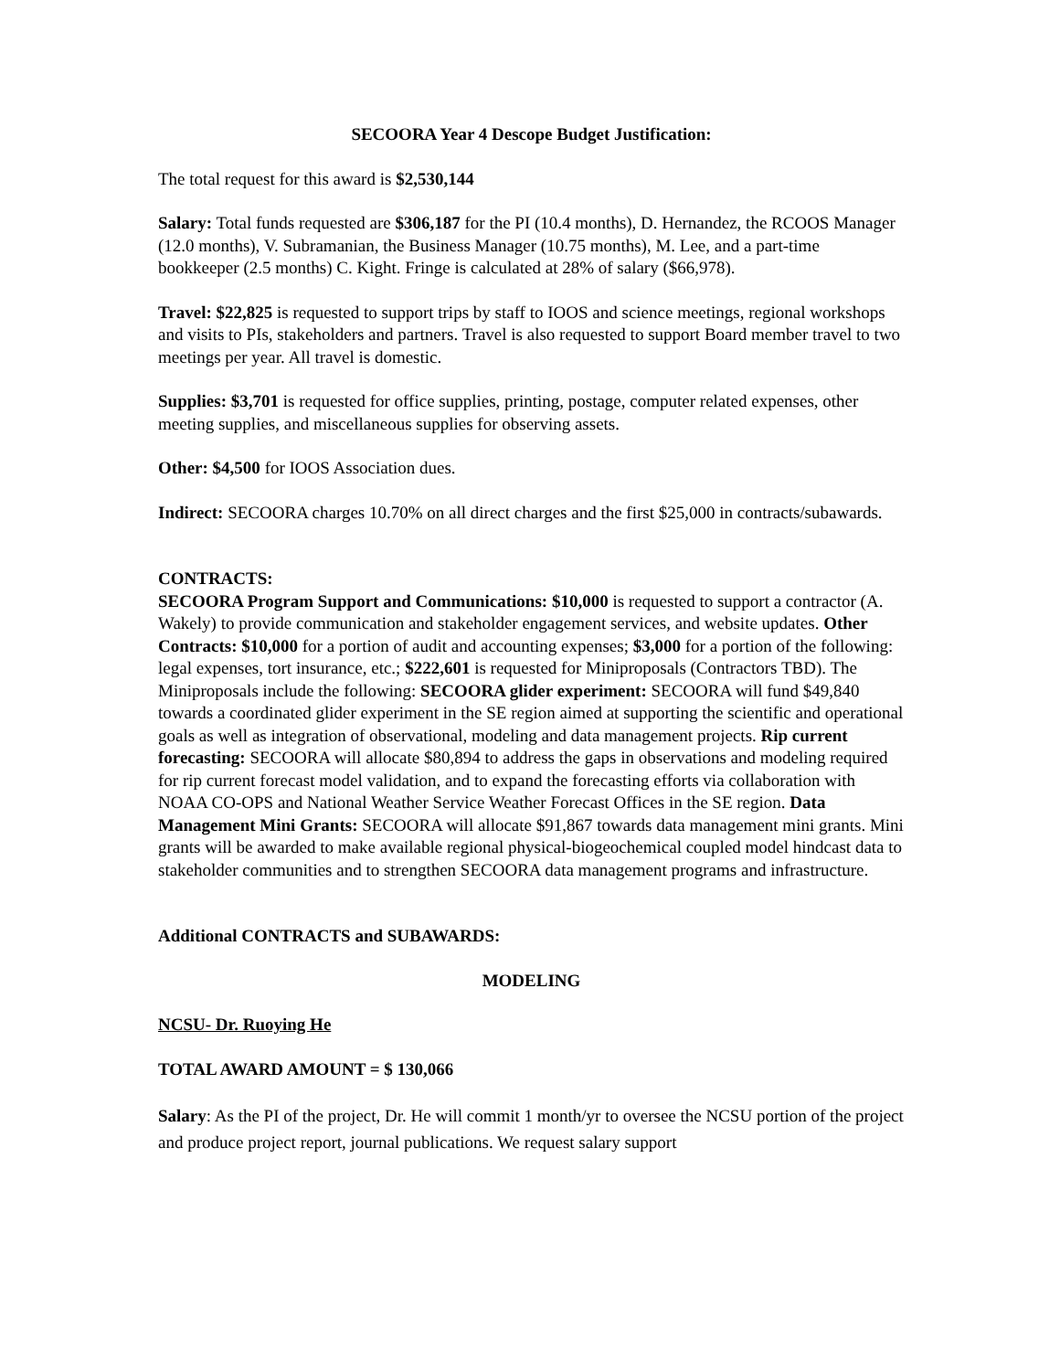SECOORA Year 4 Descope Budget Justification:
The total request for this award is $2,530,144
Salary: Total funds requested are $306,187 for the PI (10.4 months), D. Hernandez, the RCOOS Manager (12.0 months), V. Subramanian, the Business Manager (10.75 months), M. Lee, and a part-time bookkeeper (2.5 months) C. Kight. Fringe is calculated at 28% of salary ($66,978).
Travel: $22,825 is requested to support trips by staff to IOOS and science meetings, regional workshops and visits to PIs, stakeholders and partners. Travel is also requested to support Board member travel to two meetings per year. All travel is domestic.
Supplies: $3,701 is requested for office supplies, printing, postage, computer related expenses, other meeting supplies, and miscellaneous supplies for observing assets.
Other: $4,500 for IOOS Association dues.
Indirect: SECOORA charges 10.70% on all direct charges and the first $25,000 in contracts/subawards.
CONTRACTS:
SECOORA Program Support and Communications: $10,000 is requested to support a contractor (A. Wakely) to provide communication and stakeholder engagement services, and website updates. Other Contracts: $10,000 for a portion of audit and accounting expenses; $3,000 for a portion of the following: legal expenses, tort insurance, etc.; $222,601 is requested for Miniproposals (Contractors TBD). The Miniproposals include the following: SECOORA glider experiment: SECOORA will fund $49,840 towards a coordinated glider experiment in the SE region aimed at supporting the scientific and operational goals as well as integration of observational, modeling and data management projects. Rip current forecasting: SECOORA will allocate $80,894 to address the gaps in observations and modeling required for rip current forecast model validation, and to expand the forecasting efforts via collaboration with NOAA CO-OPS and National Weather Service Weather Forecast Offices in the SE region. Data Management Mini Grants: SECOORA will allocate $91,867 towards data management mini grants. Mini grants will be awarded to make available regional physical-biogeochemical coupled model hindcast data to stakeholder communities and to strengthen SECOORA data management programs and infrastructure.
Additional CONTRACTS and SUBAWARDS:
MODELING
NCSU- Dr. Ruoying He
TOTAL AWARD AMOUNT = $ 130,066
Salary: As the PI of the project, Dr. He will commit 1 month/yr to oversee the NCSU portion of the project and produce project report, journal publications. We request salary support